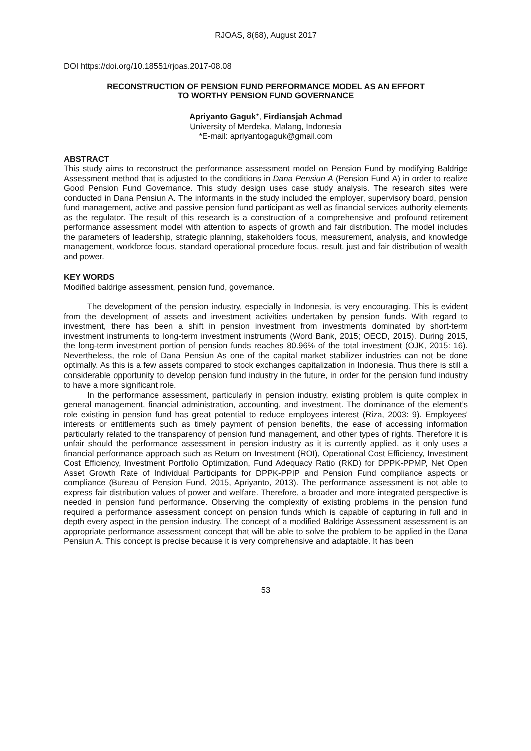RJOAS, 8(68), August 2017
DOI https://doi.org/10.18551/rjoas.2017-08.08
RECONSTRUCTION OF PENSION FUND PERFORMANCE MODEL AS AN EFFORT
TO WORTHY PENSION FUND GOVERNANCE
Apriyanto Gaguk*, Firdiansjah Achmad
University of Merdeka, Malang, Indonesia
*E-mail: apriyantogaguk@gmail.com
ABSTRACT
This study aims to reconstruct the performance assessment model on Pension Fund by modifying Baldrige Assessment method that is adjusted to the conditions in Dana Pensiun A (Pension Fund A) in order to realize Good Pension Fund Governance. This study design uses case study analysis. The research sites were conducted in Dana Pensiun A. The informants in the study included the employer, supervisory board, pension fund management, active and passive pension fund participant as well as financial services authority elements as the regulator. The result of this research is a construction of a comprehensive and profound retirement performance assessment model with attention to aspects of growth and fair distribution. The model includes the parameters of leadership, strategic planning, stakeholders focus, measurement, analysis, and knowledge management, workforce focus, standard operational procedure focus, result, just and fair distribution of wealth and power.
KEY WORDS
Modified baldrige assessment, pension fund, governance.
The development of the pension industry, especially in Indonesia, is very encouraging. This is evident from the development of assets and investment activities undertaken by pension funds. With regard to investment, there has been a shift in pension investment from investments dominated by short-term investment instruments to long-term investment instruments (Word Bank, 2015; OECD, 2015). During 2015, the long-term investment portion of pension funds reaches 80.96% of the total investment (OJK, 2015: 16). Nevertheless, the role of Dana Pensiun As one of the capital market stabilizer industries can not be done optimally. As this is a few assets compared to stock exchanges capitalization in Indonesia. Thus there is still a considerable opportunity to develop pension fund industry in the future, in order for the pension fund industry to have a more significant role.
In the performance assessment, particularly in pension industry, existing problem is quite complex in general management, financial administration, accounting, and investment. The dominance of the element’s role existing in pension fund has great potential to reduce employees interest (Riza, 2003: 9). Employees' interests or entitlements such as timely payment of pension benefits, the ease of accessing information particularly related to the transparency of pension fund management, and other types of rights. Therefore it is unfair should the performance assessment in pension industry as it is currently applied, as it only uses a financial performance approach such as Return on Investment (ROI), Operational Cost Efficiency, Investment Cost Efficiency, Investment Portfolio Optimization, Fund Adequacy Ratio (RKD) for DPPK-PPMP, Net Open Asset Growth Rate of Individual Participants for DPPK-PPIP and Pension Fund compliance aspects or compliance (Bureau of Pension Fund, 2015, Apriyanto, 2013). The performance assessment is not able to express fair distribution values of power and welfare. Therefore, a broader and more integrated perspective is needed in pension fund performance. Observing the complexity of existing problems in the pension fund required a performance assessment concept on pension funds which is capable of capturing in full and in depth every aspect in the pension industry. The concept of a modified Baldrige Assessment assessment is an appropriate performance assessment concept that will be able to solve the problem to be applied in the Dana Pensiun A. This concept is precise because it is very comprehensive and adaptable. It has been
53